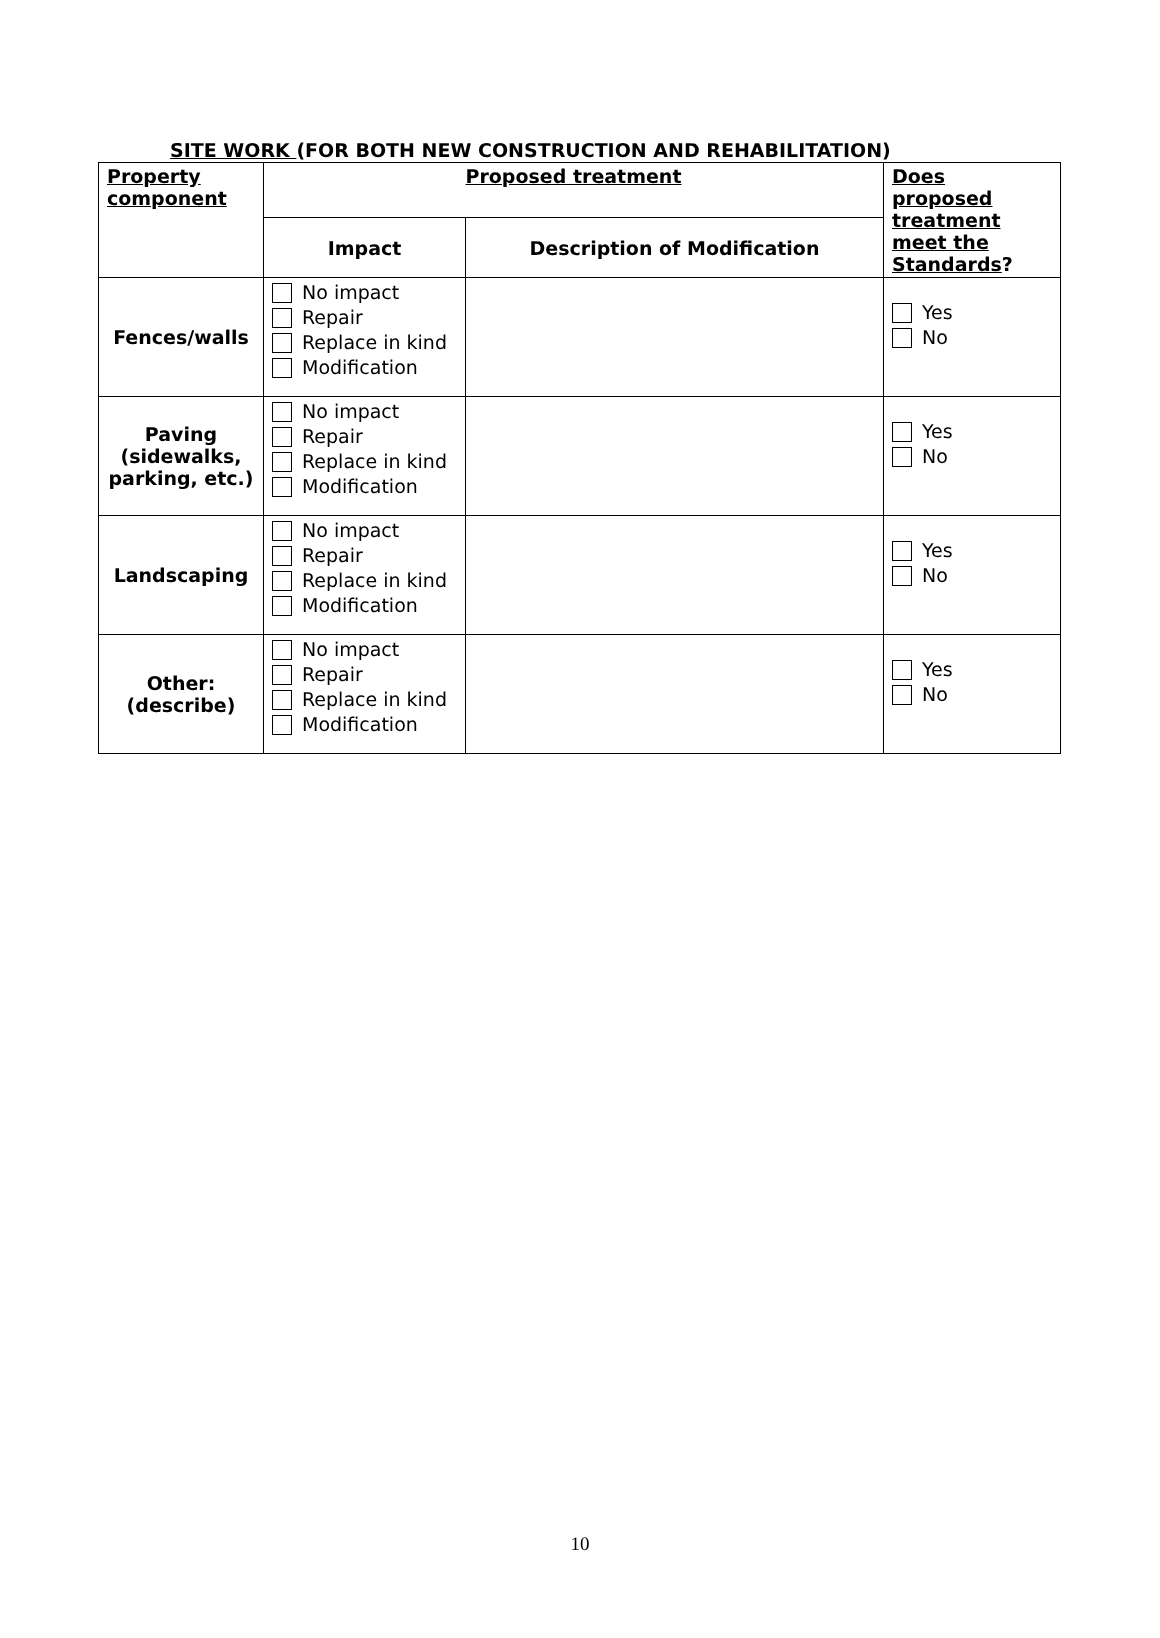SITE WORK (FOR BOTH NEW CONSTRUCTION AND REHABILITATION)
| Property component | Proposed treatment | | Does proposed treatment meet the Standards ? |
| --- | --- | --- | --- |
| | Impact | Description of Modification | |
| Fences/walls | No impact Repair Replace in kind Modification | | Yes No |
| Paving (sidewalks, parking, etc.) | No impact Repair Replace in kind Modification | | Yes No |
| Landscaping | No impact Repair Replace in kind Modification | | Yes No |
| Other: (describe) | No impact Repair Replace in kind Modification | | Yes No |
10